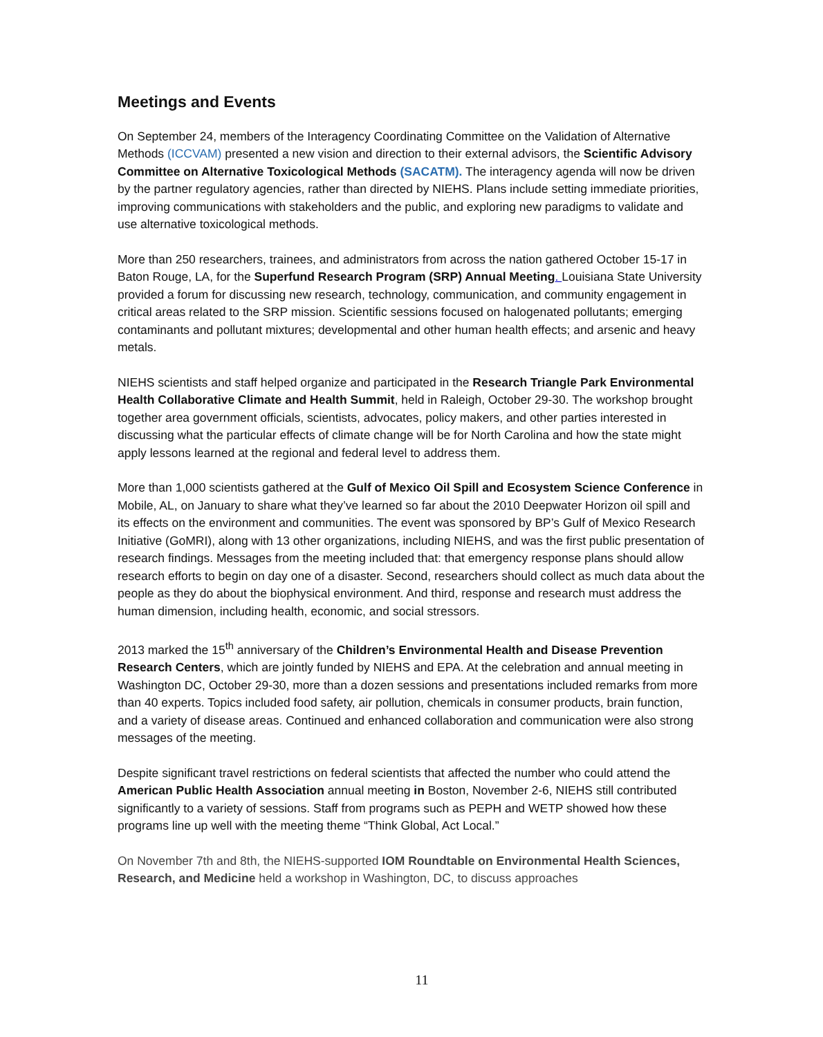Meetings and Events
On September 24, members of the Interagency Coordinating Committee on the Validation of Alternative Methods (ICCVAM) presented a new vision and direction to their external advisors, the Scientific Advisory Committee on Alternative Toxicological Methods (SACATM). The interagency agenda will now be driven by the partner regulatory agencies, rather than directed by NIEHS. Plans include setting immediate priorities, improving communications with stakeholders and the public, and exploring new paradigms to validate and use alternative toxicological methods.
More than 250 researchers, trainees, and administrators from across the nation gathered October 15-17 in Baton Rouge, LA, for the Superfund Research Program (SRP) Annual Meeting. Louisiana State University provided a forum for discussing new research, technology, communication, and community engagement in critical areas related to the SRP mission. Scientific sessions focused on halogenated pollutants; emerging contaminants and pollutant mixtures; developmental and other human health effects; and arsenic and heavy metals.
NIEHS scientists and staff helped organize and participated in the Research Triangle Park Environmental Health Collaborative Climate and Health Summit, held in Raleigh, October 29-30. The workshop brought together area government officials, scientists, advocates, policy makers, and other parties interested in discussing what the particular effects of climate change will be for North Carolina and how the state might apply lessons learned at the regional and federal level to address them.
More than 1,000 scientists gathered at the Gulf of Mexico Oil Spill and Ecosystem Science Conference in Mobile, AL, on January to share what they’ve learned so far about the 2010 Deepwater Horizon oil spill and its effects on the environment and communities. The event was sponsored by BP’s Gulf of Mexico Research Initiative (GoMRI), along with 13 other organizations, including NIEHS, and was the first public presentation of research findings. Messages from the meeting included that: that emergency response plans should allow research efforts to begin on day one of a disaster. Second, researchers should collect as much data about the people as they do about the biophysical environment. And third, response and research must address the human dimension, including health, economic, and social stressors.
2013 marked the 15<sup>th</sup> anniversary of the Children’s Environmental Health and Disease Prevention Research Centers, which are jointly funded by NIEHS and EPA. At the celebration and annual meeting in Washington DC, October 29-30, more than a dozen sessions and presentations included remarks from more than 40 experts. Topics included food safety, air pollution, chemicals in consumer products, brain function, and a variety of disease areas. Continued and enhanced collaboration and communication were also strong messages of the meeting.
Despite significant travel restrictions on federal scientists that affected the number who could attend the American Public Health Association annual meeting in Boston, November 2-6, NIEHS still contributed significantly to a variety of sessions. Staff from programs such as PEPH and WETP showed how these programs line up well with the meeting theme “Think Global, Act Local.”
On November 7th and 8th, the NIEHS-supported IOM Roundtable on Environmental Health Sciences, Research, and Medicine held a workshop in Washington, DC, to discuss approaches
11